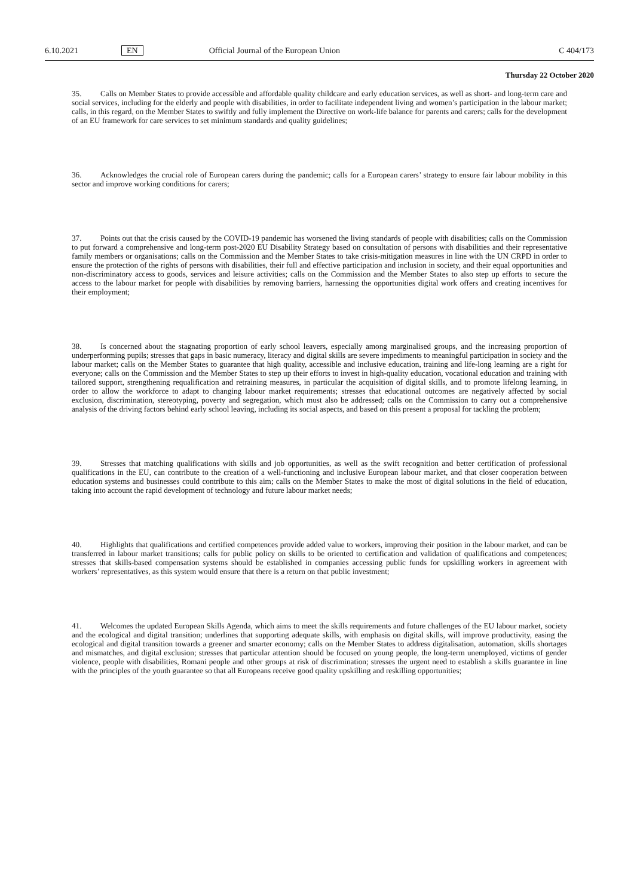6.10.2021 EN
Official Journal of the European Union
C 404/173
Thursday 22 October 2020
35. Calls on Member States to provide accessible and affordable quality childcare and early education services, as well as short- and long-term care and social services, including for the elderly and people with disabilities, in order to facilitate independent living and women’s participation in the labour market; calls, in this regard, on the Member States to swiftly and fully implement the Directive on work-life balance for parents and carers; calls for the development of an EU framework for care services to set minimum standards and quality guidelines;
36. Acknowledges the crucial role of European carers during the pandemic; calls for a European carers’ strategy to ensure fair labour mobility in this sector and improve working conditions for carers;
37. Points out that the crisis caused by the COVID-19 pandemic has worsened the living standards of people with disabilities; calls on the Commission to put forward a comprehensive and long-term post-2020 EU Disability Strategy based on consultation of persons with disabilities and their representative family members or organisations; calls on the Commission and the Member States to take crisis-mitigation measures in line with the UN CRPD in order to ensure the protection of the rights of persons with disabilities, their full and effective participation and inclusion in society, and their equal opportunities and non-discriminatory access to goods, services and leisure activities; calls on the Commission and the Member States to also step up efforts to secure the access to the labour market for people with disabilities by removing barriers, harnessing the opportunities digital work offers and creating incentives for their employment;
38. Is concerned about the stagnating proportion of early school leavers, especially among marginalised groups, and the increasing proportion of underperforming pupils; stresses that gaps in basic numeracy, literacy and digital skills are severe impediments to meaningful participation in society and the labour market; calls on the Member States to guarantee that high quality, accessible and inclusive education, training and life-long learning are a right for everyone; calls on the Commission and the Member States to step up their efforts to invest in high-quality education, vocational education and training with tailored support, strengthening requalification and retraining measures, in particular the acquisition of digital skills, and to promote lifelong learning, in order to allow the workforce to adapt to changing labour market requirements; stresses that educational outcomes are negatively affected by social exclusion, discrimination, stereotyping, poverty and segregation, which must also be addressed; calls on the Commission to carry out a comprehensive analysis of the driving factors behind early school leaving, including its social aspects, and based on this present a proposal for tackling the problem;
39. Stresses that matching qualifications with skills and job opportunities, as well as the swift recognition and better certification of professional qualifications in the EU, can contribute to the creation of a well-functioning and inclusive European labour market, and that closer cooperation between education systems and businesses could contribute to this aim; calls on the Member States to make the most of digital solutions in the field of education, taking into account the rapid development of technology and future labour market needs;
40. Highlights that qualifications and certified competences provide added value to workers, improving their position in the labour market, and can be transferred in labour market transitions; calls for public policy on skills to be oriented to certification and validation of qualifications and competences; stresses that skills-based compensation systems should be established in companies accessing public funds for upskilling workers in agreement with workers’ representatives, as this system would ensure that there is a return on that public investment;
41. Welcomes the updated European Skills Agenda, which aims to meet the skills requirements and future challenges of the EU labour market, society and the ecological and digital transition; underlines that supporting adequate skills, with emphasis on digital skills, will improve productivity, easing the ecological and digital transition towards a greener and smarter economy; calls on the Member States to address digitalisation, automation, skills shortages and mismatches, and digital exclusion; stresses that particular attention should be focused on young people, the long-term unemployed, victims of gender violence, people with disabilities, Romani people and other groups at risk of discrimination; stresses the urgent need to establish a skills guarantee in line with the principles of the youth guarantee so that all Europeans receive good quality upskilling and reskilling opportunities;